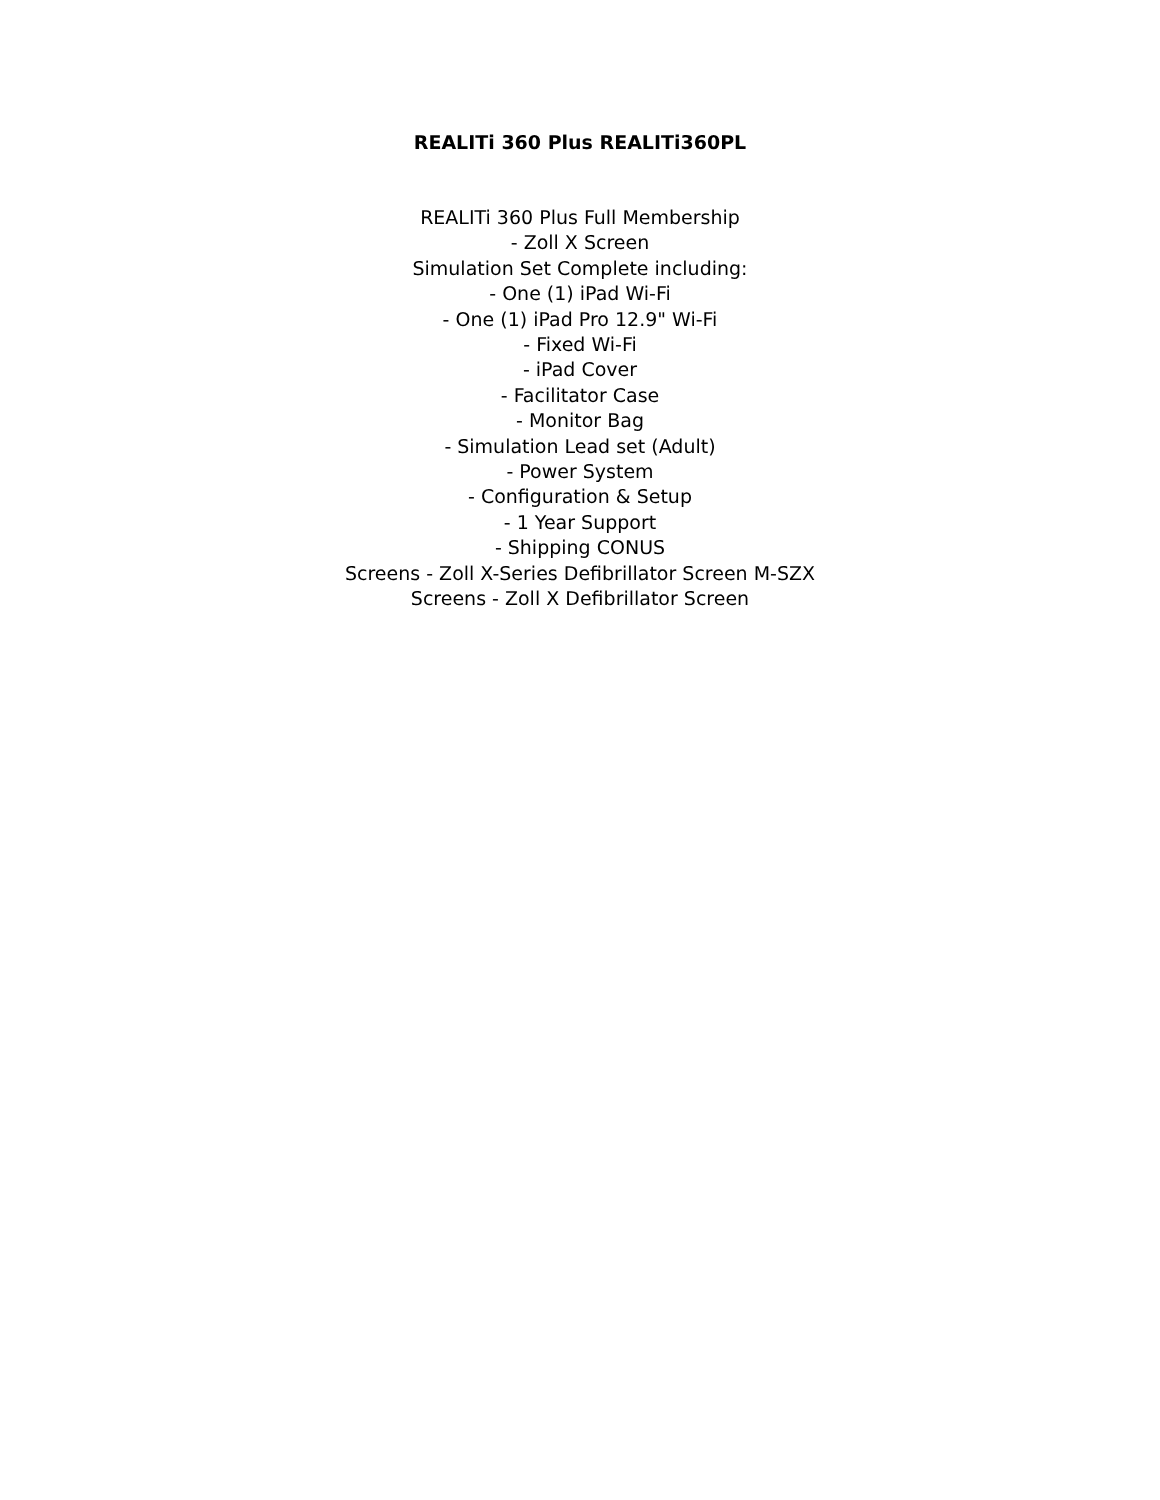REALITi 360 Plus REALITi360PL
REALITi 360 Plus Full Membership
- Zoll X Screen
Simulation Set Complete including:
- One (1) iPad Wi-Fi
- One (1) iPad Pro 12.9" Wi-Fi
- Fixed Wi-Fi
- iPad Cover
- Facilitator Case
- Monitor Bag
- Simulation Lead set (Adult)
- Power System
- Configuration & Setup
- 1 Year Support
- Shipping CONUS
Screens - Zoll X-Series Defibrillator Screen M-SZX
Screens - Zoll X Defibrillator Screen